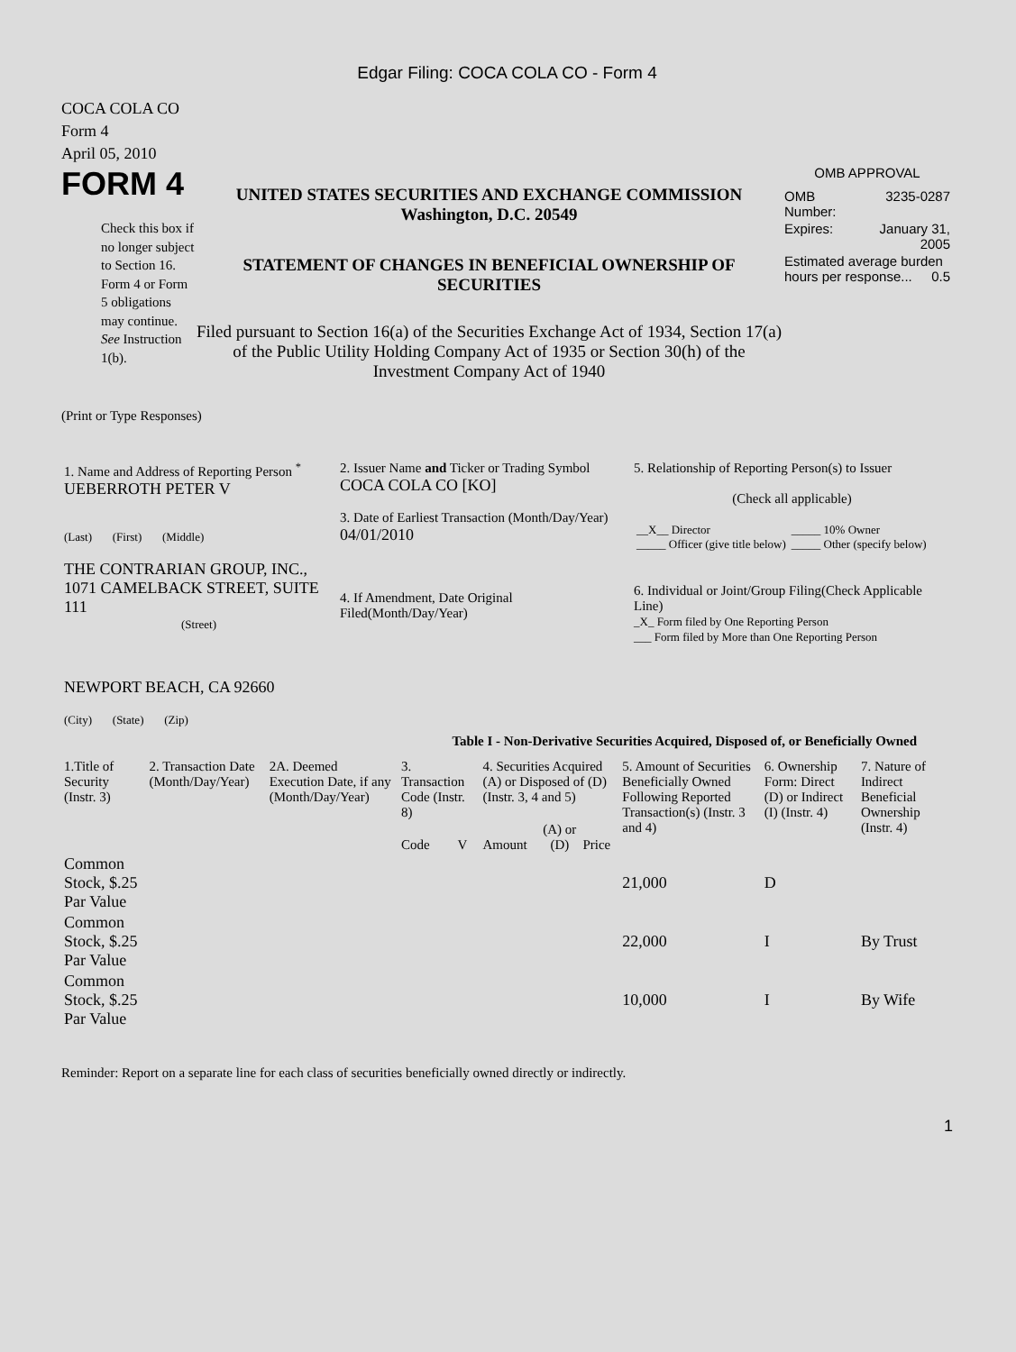Edgar Filing: COCA COLA CO - Form 4
COCA COLA CO
Form 4
April 05, 2010
FORM 4
Check this box if no longer subject to Section 16. Form 4 or Form 5 obligations may continue. See Instruction 1(b).
UNITED STATES SECURITIES AND EXCHANGE COMMISSION
Washington, D.C. 20549
STATEMENT OF CHANGES IN BENEFICIAL OWNERSHIP OF SECURITIES
Filed pursuant to Section 16(a) of the Securities Exchange Act of 1934, Section 17(a) of the Public Utility Holding Company Act of 1935 or Section 30(h) of the Investment Company Act of 1940
OMB APPROVAL
| OMB Number: | 3235-0287 |
| Expires: | January 31, 2005 |
| Estimated average burden hours per response... 0.5 | |
(Print or Type Responses)
| 1. Name and Address of Reporting Person <sup>*</sup> UEBERROTH PETER V (Last) (First) (Middle) THE CONTRARIAN GROUP, INC., 1071 CAMELBACK STREET, SUITE 111 (Street) NEWPORT BEACH, CA 92660 (City) (State) (Zip) | 2. Issuer Name and Ticker or Trading Symbol COCA COLA CO [KO] 3. Date of Earliest Transaction (Month/Day/Year) 04/01/2010 4. If Amendment, Date Original Filed(Month/Day/Year) | 5. Relationship of Reporting Person(s) to Issuer (Check all applicable) / __X__ Director _____ Officer (give title below) / _____ 10% Owner _____ Other (specify below) / 6. Individual or Joint/Group Filing(Check Applicable Line) _X_ Form filed by One Reporting Person ___ Form filed by More than One Reporting Person |
Table I - Non-Derivative Securities Acquired, Disposed of, or Beneficially Owned
| 1.Title of Security (Instr. 3) | 2. Transaction Date (Month/Day/Year) | 2A. Deemed Execution Date, if any (Month/Day/Year) | 3. Transaction Code (Instr. 8) | | 4. Securities Acquired (A) or Disposed of (D) (Instr. 3, 4 and 5) | | | 5. Amount of Securities Beneficially Owned Following Reported Transaction(s) (Instr. 3 and 4) | 6. Ownership Form: Direct (D) or Indirect (I) (Instr. 4) | 7. Nature of Indirect Beneficial Ownership (Instr. 4) |
| --- | --- | --- | --- | --- | --- | --- | --- | --- | --- | --- |
| | | | Code | V | Amount | (A) or (D) | Price | | | |
| Common Stock, $.25 Par Value | | | | | | | | 21,000 | D | |
| Common Stock, $.25 Par Value | | | | | | | | 22,000 | I | By Trust |
| Common Stock, $.25 Par Value | | | | | | | | 10,000 | I | By Wife |
Reminder: Report on a separate line for each class of securities beneficially owned directly or indirectly.
1